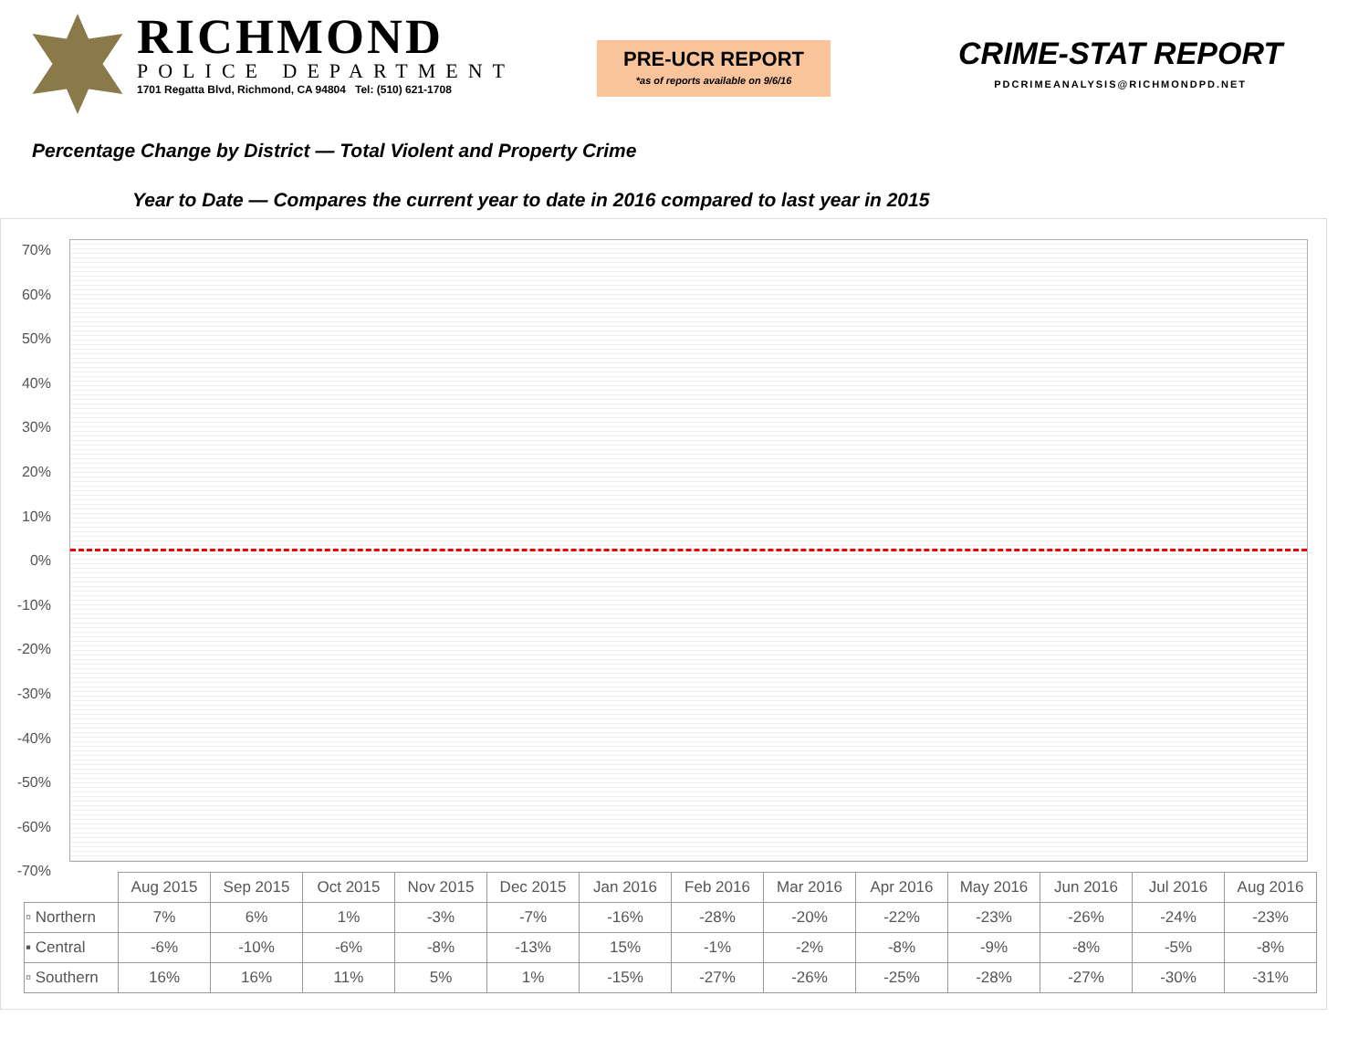RICHMOND
POLICE DEPARTMENT
1701 Regatta Blvd, Richmond, CA 94804 Tel: (510) 621-1708
PRE-UCR REPORT
*as of reports available on 9/6/16
CRIME-STAT REPORT
PDCRIMEANALYSIS@RICHMONDPD.NET
Percentage Change by District — Total Violent and Property Crime
Year to Date — Compares the current year to date in 2016 compared to last year in 2015
70%
60%
50%
40%
30%
20%
10%
0%
-10%
-20%
-30%
-40%
-50%
-60%
-70%
| | Aug 2015 | Sep 2015 | Oct 2015 | Nov 2015 | Dec 2015 | Jan 2016 | Feb 2016 | Mar 2016 | Apr 2016 | May 2016 | Jun 2016 | Jul 2016 | Aug 2016 |
| --- | --- | --- | --- | --- | --- | --- | --- | --- | --- | --- | --- | --- | --- |
| ▫ Northern | 7% | 6% | 1% | -3% | -7% | -16% | -28% | -20% | -22% | -23% | -26% | -24% | -23% |
| ▪ Central | -6% | -10% | -6% | -8% | -13% | 15% | -1% | -2% | -8% | -9% | -8% | -5% | -8% |
| ▫ Southern | 16% | 16% | 11% | 5% | 1% | -15% | -27% | -26% | -25% | -28% | -27% | -30% | -31% |